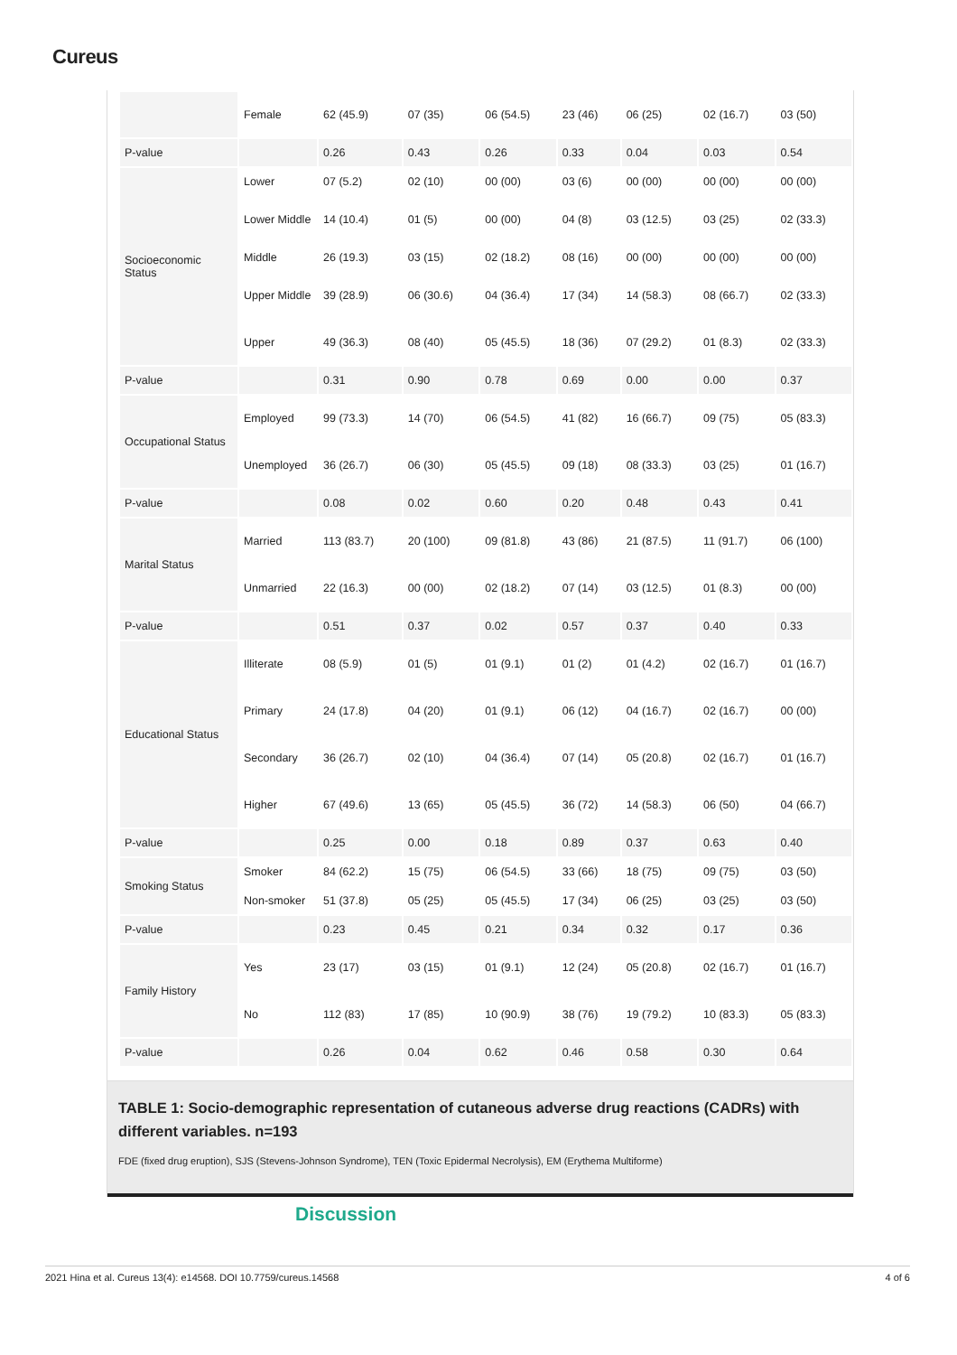Cureus
| | Female | 62 (45.9) | 07 (35) | 06 (54.5) | 23 (46) | 06 (25) | 02 (16.7) | 03 (50) |
| P-value | | 0.26 | 0.43 | 0.26 | 0.33 | 0.04 | 0.03 | 0.54 |
| Socioeconomic Status | Lower | 07 (5.2) | 02 (10) | 00 (00) | 03 (6) | 00 (00) | 00 (00) | 00 (00) |
| | Lower Middle | 14 (10.4) | 01 (5) | 00 (00) | 04 (8) | 03 (12.5) | 03 (25) | 02 (33.3) |
| | Middle | 26 (19.3) | 03 (15) | 02 (18.2) | 08 (16) | 00 (00) | 00 (00) | 00 (00) |
| | Upper Middle | 39 (28.9) | 06 (30.6) | 04 (36.4) | 17 (34) | 14 (58.3) | 08 (66.7) | 02 (33.3) |
| | Upper | 49 (36.3) | 08 (40) | 05 (45.5) | 18 (36) | 07 (29.2) | 01 (8.3) | 02 (33.3) |
| P-value | | 0.31 | 0.90 | 0.78 | 0.69 | 0.00 | 0.00 | 0.37 |
| Occupational Status | Employed | 99 (73.3) | 14 (70) | 06 (54.5) | 41 (82) | 16 (66.7) | 09 (75) | 05 (83.3) |
| | Unemployed | 36 (26.7) | 06 (30) | 05 (45.5) | 09 (18) | 08 (33.3) | 03 (25) | 01 (16.7) |
| P-value | | 0.08 | 0.02 | 0.60 | 0.20 | 0.48 | 0.43 | 0.41 |
| Marital Status | Married | 113 (83.7) | 20 (100) | 09 (81.8) | 43 (86) | 21 (87.5) | 11 (91.7) | 06 (100) |
| | Unmarried | 22 (16.3) | 00 (00) | 02 (18.2) | 07 (14) | 03 (12.5) | 01 (8.3) | 00 (00) |
| P-value | | 0.51 | 0.37 | 0.02 | 0.57 | 0.37 | 0.40 | 0.33 |
| Educational Status | Illiterate | 08 (5.9) | 01 (5) | 01 (9.1) | 01 (2) | 01 (4.2) | 02 (16.7) | 01 (16.7) |
| | Primary | 24 (17.8) | 04 (20) | 01 (9.1) | 06 (12) | 04 (16.7) | 02 (16.7) | 00 (00) |
| | Secondary | 36 (26.7) | 02 (10) | 04 (36.4) | 07 (14) | 05 (20.8) | 02 (16.7) | 01 (16.7) |
| | Higher | 67 (49.6) | 13 (65) | 05 (45.5) | 36 (72) | 14 (58.3) | 06 (50) | 04 (66.7) |
| P-value | | 0.25 | 0.00 | 0.18 | 0.89 | 0.37 | 0.63 | 0.40 |
| Smoking Status | Smoker | 84 (62.2) | 15 (75) | 06 (54.5) | 33 (66) | 18 (75) | 09 (75) | 03 (50) |
| | Non-smoker | 51 (37.8) | 05 (25) | 05 (45.5) | 17 (34) | 06 (25) | 03 (25) | 03 (50) |
| P-value | | 0.23 | 0.45 | 0.21 | 0.34 | 0.32 | 0.17 | 0.36 |
| Family History | Yes | 23 (17) | 03 (15) | 01 (9.1) | 12 (24) | 05 (20.8) | 02 (16.7) | 01 (16.7) |
| | No | 112 (83) | 17 (85) | 10 (90.9) | 38 (76) | 19 (79.2) | 10 (83.3) | 05 (83.3) |
| P-value | | 0.26 | 0.04 | 0.62 | 0.46 | 0.58 | 0.30 | 0.64 |
TABLE 1: Socio-demographic representation of cutaneous adverse drug reactions (CADRs) with different variables. n=193
FDE (fixed drug eruption), SJS (Stevens-Johnson Syndrome), TEN (Toxic Epidermal Necrolysis), EM (Erythema Multiforme)
Discussion
2021 Hina et al. Cureus 13(4): e14568. DOI 10.7759/cureus.14568 4 of 6